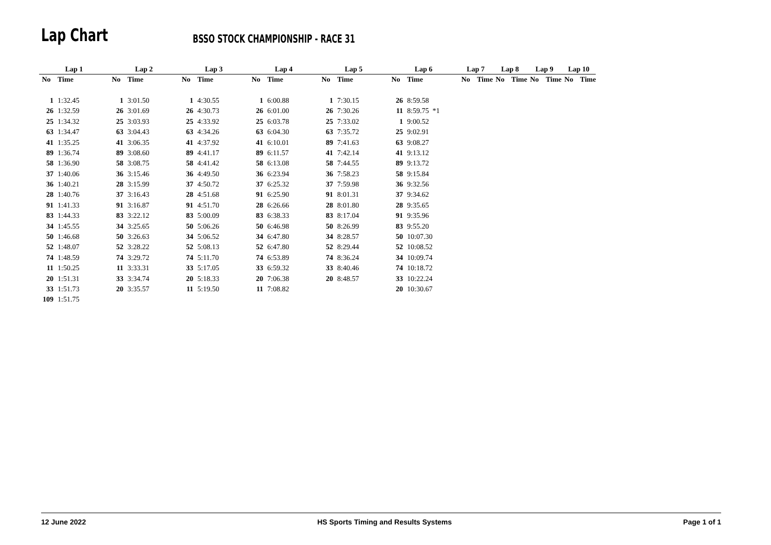Lap Chart
BSSO STOCK CHAMPIONSHIP - RACE 31
| Lap 1 | | Lap 2 | | Lap 3 | | Lap 4 | | Lap 5 | | Lap 6 | | Lap 7 | | Lap 8 | | Lap 9 | | Lap 10 | |
| --- | --- | --- | --- | --- | --- | --- | --- | --- | --- | --- | --- | --- | --- | --- | --- | --- | --- | --- | --- |
| No | Time | No | Time | No | Time | No | Time | No | Time | No | Time | No | Time | No | Time | No | Time | No | Time |
| 1 | 1:32.45 | 1 | 3:01.50 | 1 | 4:30.55 | 1 | 6:00.88 | 1 | 7:30.15 | 26 | 8:59.58 | | | | | | | | |
| 26 | 1:32.59 | 26 | 3:01.69 | 26 | 4:30.73 | 26 | 6:01.00 | 26 | 7:30.26 | 11 | 8:59.75 *1 | | | | | | | | |
| 25 | 1:34.32 | 25 | 3:03.93 | 25 | 4:33.92 | 25 | 6:03.78 | 25 | 7:33.02 | 1 | 9:00.52 | | | | | | | | |
| 63 | 1:34.47 | 63 | 3:04.43 | 63 | 4:34.26 | 63 | 6:04.30 | 63 | 7:35.72 | 25 | 9:02.91 | | | | | | | | |
| 41 | 1:35.25 | 41 | 3:06.35 | 41 | 4:37.92 | 41 | 6:10.01 | 89 | 7:41.63 | 63 | 9:08.27 | | | | | | | | |
| 89 | 1:36.74 | 89 | 3:08.60 | 89 | 4:41.17 | 89 | 6:11.57 | 41 | 7:42.14 | 41 | 9:13.12 | | | | | | | | |
| 58 | 1:36.90 | 58 | 3:08.75 | 58 | 4:41.42 | 58 | 6:13.08 | 58 | 7:44.55 | 89 | 9:13.72 | | | | | | | | |
| 37 | 1:40.06 | 36 | 3:15.46 | 36 | 4:49.50 | 36 | 6:23.94 | 36 | 7:58.23 | 58 | 9:15.84 | | | | | | | | |
| 36 | 1:40.21 | 28 | 3:15.99 | 37 | 4:50.72 | 37 | 6:25.32 | 37 | 7:59.98 | 36 | 9:32.56 | | | | | | | | |
| 28 | 1:40.76 | 37 | 3:16.43 | 28 | 4:51.68 | 91 | 6:25.90 | 91 | 8:01.31 | 37 | 9:34.62 | | | | | | | | |
| 91 | 1:41.33 | 91 | 3:16.87 | 91 | 4:51.70 | 28 | 6:26.66 | 28 | 8:01.80 | 28 | 9:35.65 | | | | | | | | |
| 83 | 1:44.33 | 83 | 3:22.12 | 83 | 5:00.09 | 83 | 6:38.33 | 83 | 8:17.04 | 91 | 9:35.96 | | | | | | | | |
| 34 | 1:45.55 | 34 | 3:25.65 | 50 | 5:06.26 | 50 | 6:46.98 | 50 | 8:26.99 | 83 | 9:55.20 | | | | | | | | |
| 50 | 1:46.68 | 50 | 3:26.63 | 34 | 5:06.52 | 34 | 6:47.80 | 34 | 8:28.57 | 50 | 10:07.30 | | | | | | | | |
| 52 | 1:48.07 | 52 | 3:28.22 | 52 | 5:08.13 | 52 | 6:47.80 | 52 | 8:29.44 | 52 | 10:08.52 | | | | | | | | |
| 74 | 1:48.59 | 74 | 3:29.72 | 74 | 5:11.70 | 74 | 6:53.89 | 74 | 8:36.24 | 34 | 10:09.74 | | | | | | | | |
| 11 | 1:50.25 | 11 | 3:33.31 | 33 | 5:17.05 | 33 | 6:59.32 | 33 | 8:40.46 | 74 | 10:18.72 | | | | | | | | |
| 20 | 1:51.31 | 33 | 3:34.74 | 20 | 5:18.33 | 20 | 7:06.38 | 20 | 8:48.57 | 33 | 10:22.24 | | | | | | | | |
| 33 | 1:51.73 | 20 | 3:35.57 | 11 | 5:19.50 | 11 | 7:08.82 | | | 20 | 10:30.67 | | | | | | | | |
| 109 | 1:51.75 | | | | | | | | | | | | | | | | | | |
12 June 2022 HS Sports Timing and Results Systems Page 1 of 1